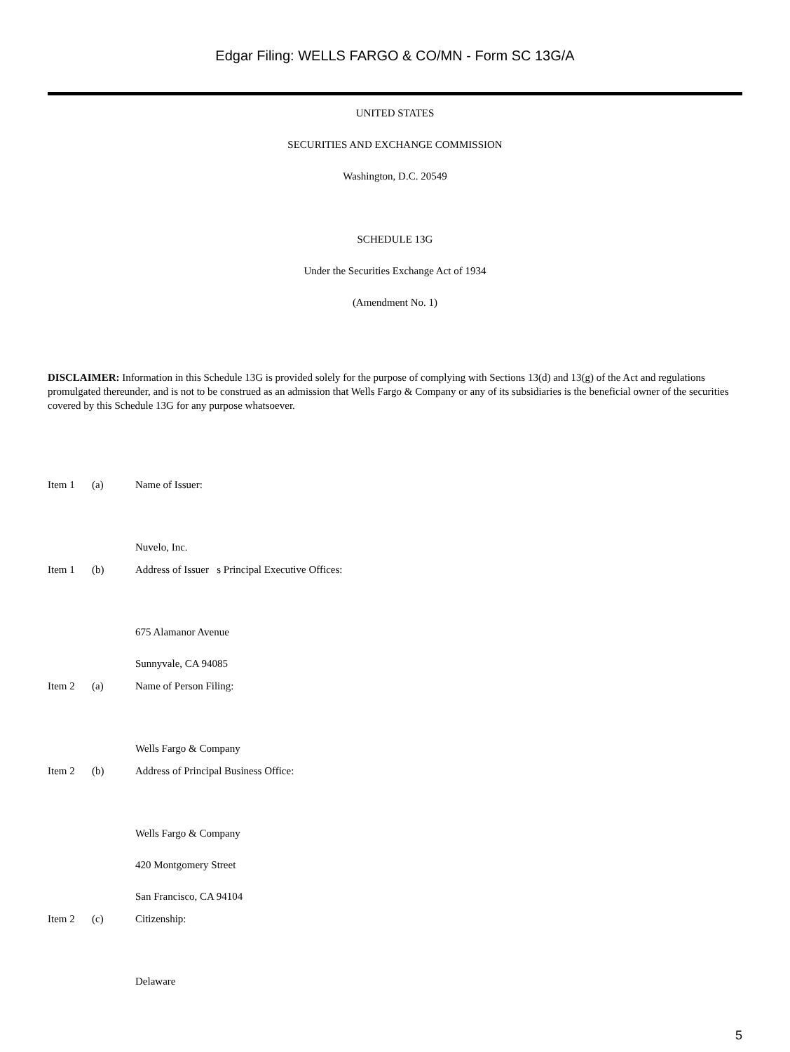Edgar Filing: WELLS FARGO & CO/MN - Form SC 13G/A
UNITED STATES
SECURITIES AND EXCHANGE COMMISSION
Washington, D.C. 20549
SCHEDULE 13G
Under the Securities Exchange Act of 1934
(Amendment No. 1)
DISCLAIMER: Information in this Schedule 13G is provided solely for the purpose of complying with Sections 13(d) and 13(g) of the Act and regulations promulgated thereunder, and is not to be construed as an admission that Wells Fargo & Company or any of its subsidiaries is the beneficial owner of the securities covered by this Schedule 13G for any purpose whatsoever.
Item 1 (a) Name of Issuer:
Nuvelo, Inc.
Item 1 (b) Address of Issuer s Principal Executive Offices:
675 Alamanor Avenue
Sunnyvale, CA 94085
Item 2 (a) Name of Person Filing:
Wells Fargo & Company
Item 2 (b) Address of Principal Business Office:
Wells Fargo & Company
420 Montgomery Street
San Francisco, CA 94104
Item 2 (c) Citizenship:
Delaware
5